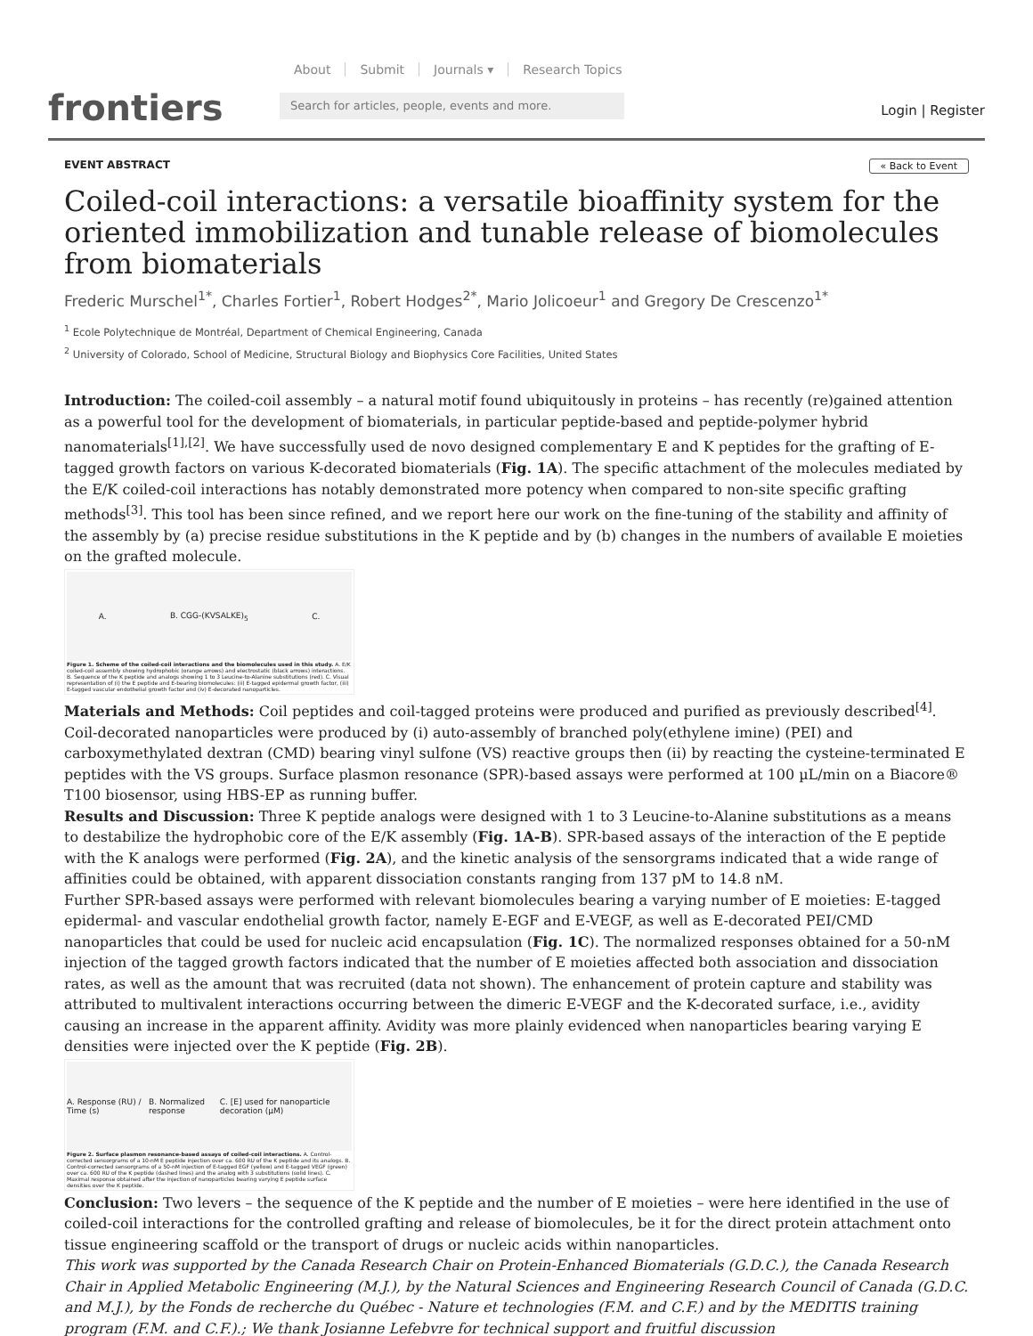frontiers
About Submit Journals ▾ Research Topics
Search for articles, people, events and more.
Login | Register
EVENT ABSTRACT « Back to Event
Coiled-coil interactions: a versatile bioaffinity system for the oriented immobilization and tunable release of biomolecules from biomaterials
Frederic Murschel<sup>1*</sup>, Charles Fortier<sup>1</sup>, Robert Hodges<sup>2*</sup>, Mario Jolicoeur<sup>1</sup> and Gregory De Crescenzo<sup>1*</sup>
<sup>1</sup> Ecole Polytechnique de Montréal, Department of Chemical Engineering, Canada
<sup>2</sup> University of Colorado, School of Medicine, Structural Biology and Biophysics Core Facilities, United States
Introduction: The coiled-coil assembly – a natural motif found ubiquitously in proteins – has recently (re)gained attention as a powerful tool for the development of biomaterials, in particular peptide-based and peptide-polymer hybrid nanomaterials<sup>[1],[2]</sup>. We have successfully used de novo designed complementary E and K peptides for the grafting of E-tagged growth factors on various K-decorated biomaterials (Fig. 1A). The specific attachment of the molecules mediated by the E/K coiled-coil interactions has notably demonstrated more potency when compared to non-site specific grafting methods<sup>[3]</sup>. This tool has been since refined, and we report here our work on the fine-tuning of the stability and affinity of the assembly by (a) precise residue substitutions in the K peptide and by (b) changes in the numbers of available E moieties on the grafted molecule.
A. B. CGG-(KVSALKE)<sub>5</sub> C.
Figure 1. Scheme of the coiled-coil interactions and the biomolecules used in this study. A. E/K coiled-coil assembly showing hydrophobic (orange arrows) and electrostatic (black arrows) interactions. B. Sequence of the K peptide and analogs showing 1 to 3 Leucine-to-Alanine substitutions (red). C. Visual representation of (i) the E peptide and E-bearing biomolecules: (ii) E-tagged epidermal growth factor, (iii) E-tagged vascular endothelial growth factor and (iv) E-decorated nanoparticles.
Materials and Methods: Coil peptides and coil-tagged proteins were produced and purified as previously described<sup>[4]</sup>. Coil-decorated nanoparticles were produced by (i) auto-assembly of branched poly(ethylene imine) (PEI) and carboxymethylated dextran (CMD) bearing vinyl sulfone (VS) reactive groups then (ii) by reacting the cysteine-terminated E peptides with the VS groups. Surface plasmon resonance (SPR)-based assays were performed at 100 µL/min on a Biacore® T100 biosensor, using HBS-EP as running buffer.
Results and Discussion: Three K peptide analogs were designed with 1 to 3 Leucine-to-Alanine substitutions as a means to destabilize the hydrophobic core of the E/K assembly (Fig. 1A-B). SPR-based assays of the interaction of the E peptide with the K analogs were performed (Fig. 2A), and the kinetic analysis of the sensorgrams indicated that a wide range of affinities could be obtained, with apparent dissociation constants ranging from 137 pM to 14.8 nM.
Further SPR-based assays were performed with relevant biomolecules bearing a varying number of E moieties: E-tagged epidermal- and vascular endothelial growth factor, namely E-EGF and E-VEGF, as well as E-decorated PEI/CMD nanoparticles that could be used for nucleic acid encapsulation (Fig. 1C). The normalized responses obtained for a 50-nM injection of the tagged growth factors indicated that the number of E moieties affected both association and dissociation rates, as well as the amount that was recruited (data not shown). The enhancement of protein capture and stability was attributed to multivalent interactions occurring between the dimeric E-VEGF and the K-decorated surface, i.e., avidity causing an increase in the apparent affinity. Avidity was more plainly evidenced when nanoparticles bearing varying E densities were injected over the K peptide (Fig. 2B).
A. Response (RU) / Time (s) B. Normalized response C. [E] used for nanoparticle decoration (µM)
Figure 2. Surface plasmon resonance-based assays of coiled-coil interactions. A. Control-corrected sensorgrams of a 10-nM E peptide injection over ca. 600 RU of the K peptide and its analogs. B. Control-corrected sensorgrams of a 50-nM injection of E-tagged EGF (yellow) and E-tagged VEGF (green) over ca. 600 RU of the K peptide (dashed lines) and the analog with 3 substitutions (solid lines). C. Maximal response obtained after the injection of nanoparticles bearing varying E peptide surface densities over the K peptide.
Conclusion: Two levers – the sequence of the K peptide and the number of E moieties – were here identified in the use of coiled-coil interactions for the controlled grafting and release of biomolecules, be it for the direct protein attachment onto tissue engineering scaffold or the transport of drugs or nucleic acids within nanoparticles.
This work was supported by the Canada Research Chair on Protein-Enhanced Biomaterials (G.D.C.), the Canada Research Chair in Applied Metabolic Engineering (M.J.), by the Natural Sciences and Engineering Research Council of Canada (G.D.C. and M.J.), by the Fonds de recherche du Québec - Nature et technologies (F.M. and C.F.) and by the MEDITIS training program (F.M. and C.F.).; We thank Josianne Lefebvre for technical support and fruitful discussion